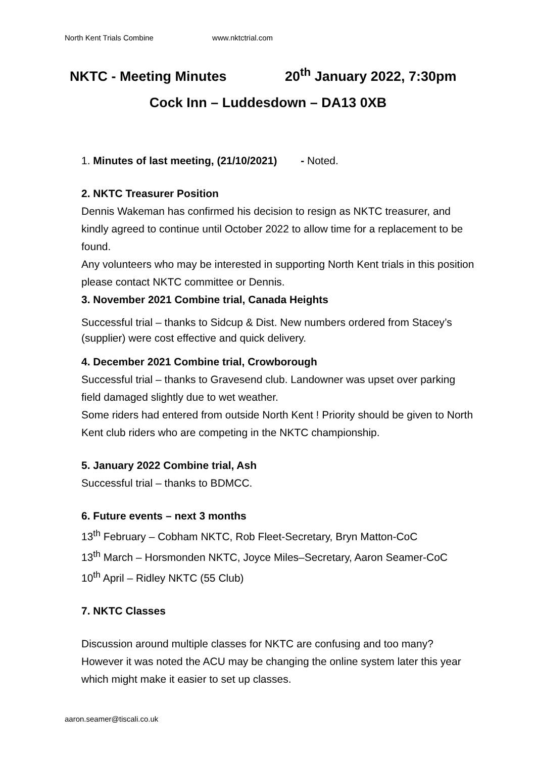North Kent Trials Combine www.nktctrial.com
NKTC - Meeting Minutes 20<sup>th</sup> January 2022, 7:30pm
Cock Inn – Luddesdown – DA13 0XB
1. Minutes of last meeting, (21/10/2021) - Noted.
2. NKTC Treasurer Position
Dennis Wakeman has confirmed his decision to resign as NKTC treasurer, and kindly agreed to continue until October 2022 to allow time for a replacement to be found.
Any volunteers who may be interested in supporting North Kent trials in this position please contact NKTC committee or Dennis.
3. November 2021 Combine trial, Canada Heights
Successful trial – thanks to Sidcup & Dist. New numbers ordered from Stacey’s (supplier) were cost effective and quick delivery.
4. December 2021 Combine trial, Crowborough
Successful trial – thanks to Gravesend club. Landowner was upset over parking field damaged slightly due to wet weather.
Some riders had entered from outside North Kent ! Priority should be given to North Kent club riders who are competing in the NKTC championship.
5. January 2022 Combine trial, Ash
Successful trial – thanks to BDMCC.
6. Future events – next 3 months
13<sup>th</sup> February – Cobham NKTC, Rob Fleet-Secretary, Bryn Matton-CoC
13<sup>th</sup> March – Horsmonden NKTC, Joyce Miles–Secretary, Aaron Seamer-CoC
10<sup>th</sup> April – Ridley NKTC (55 Club)
7. NKTC Classes
Discussion around multiple classes for NKTC are confusing and too many? However it was noted the ACU may be changing the online system later this year which might make it easier to set up classes.
aaron.seamer@tiscali.co.uk